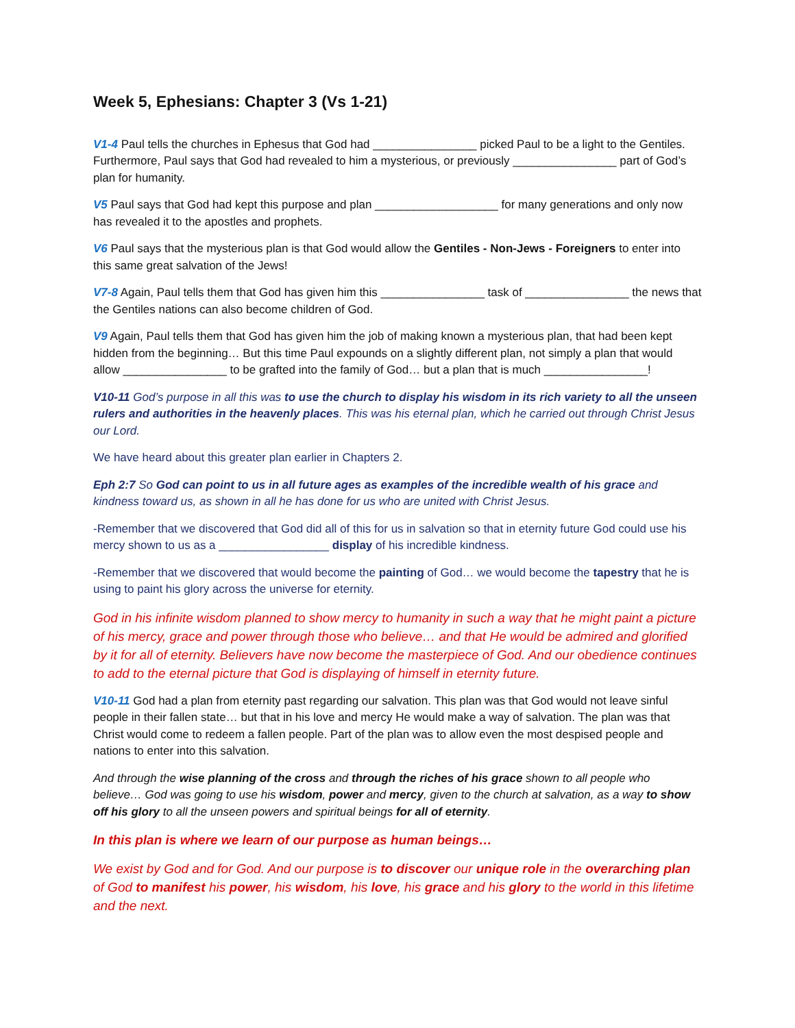Week 5, Ephesians: Chapter 3 (Vs 1-21)
V1-4 Paul tells the churches in Ephesus that God had ________________ picked Paul to be a light to the Gentiles. Furthermore, Paul says that God had revealed to him a mysterious, or previously ________________ part of God’s plan for humanity.
V5 Paul says that God had kept this purpose and plan ___________________ for many generations and only now has revealed it to the apostles and prophets.
V6 Paul says that the mysterious plan is that God would allow the Gentiles - Non-Jews - Foreigners to enter into this same great salvation of the Jews!
V7-8 Again, Paul tells them that God has given him this ________________ task of ________________ the news that the Gentiles nations can also become children of God.
V9 Again, Paul tells them that God has given him the job of making known a mysterious plan, that had been kept hidden from the beginning… But this time Paul expounds on a slightly different plan, not simply a plan that would allow ________________ to be grafted into the family of God… but a plan that is much ________________!
V10-11 God’s purpose in all this was to use the church to display his wisdom in its rich variety to all the unseen rulers and authorities in the heavenly places. This was his eternal plan, which he carried out through Christ Jesus our Lord.
We have heard about this greater plan earlier in Chapters 2.
Eph 2:7 So God can point to us in all future ages as examples of the incredible wealth of his grace and kindness toward us, as shown in all he has done for us who are united with Christ Jesus.
-Remember that we discovered that God did all of this for us in salvation so that in eternity future God could use his mercy shown to us as a _________________ display of his incredible kindness.
-Remember that we discovered that would become the painting of God… we would become the tapestry that he is using to paint his glory across the universe for eternity.
God in his infinite wisdom planned to show mercy to humanity in such a way that he might paint a picture of his mercy, grace and power through those who believe… and that He would be admired and glorified by it for all of eternity. Believers have now become the masterpiece of God. And our obedience continues to add to the eternal picture that God is displaying of himself in eternity future.
V10-11 God had a plan from eternity past regarding our salvation. This plan was that God would not leave sinful people in their fallen state… but that in his love and mercy He would make a way of salvation. The plan was that Christ would come to redeem a fallen people. Part of the plan was to allow even the most despised people and nations to enter into this salvation.
And through the wise planning of the cross and through the riches of his grace shown to all people who believe… God was going to use his wisdom, power and mercy, given to the church at salvation, as a way to show off his glory to all the unseen powers and spiritual beings for all of eternity.
In this plan is where we learn of our purpose as human beings…
We exist by God and for God. And our purpose is to discover our unique role in the overarching plan of God to manifest his power, his wisdom, his love, his grace and his glory to the world in this lifetime and the next.